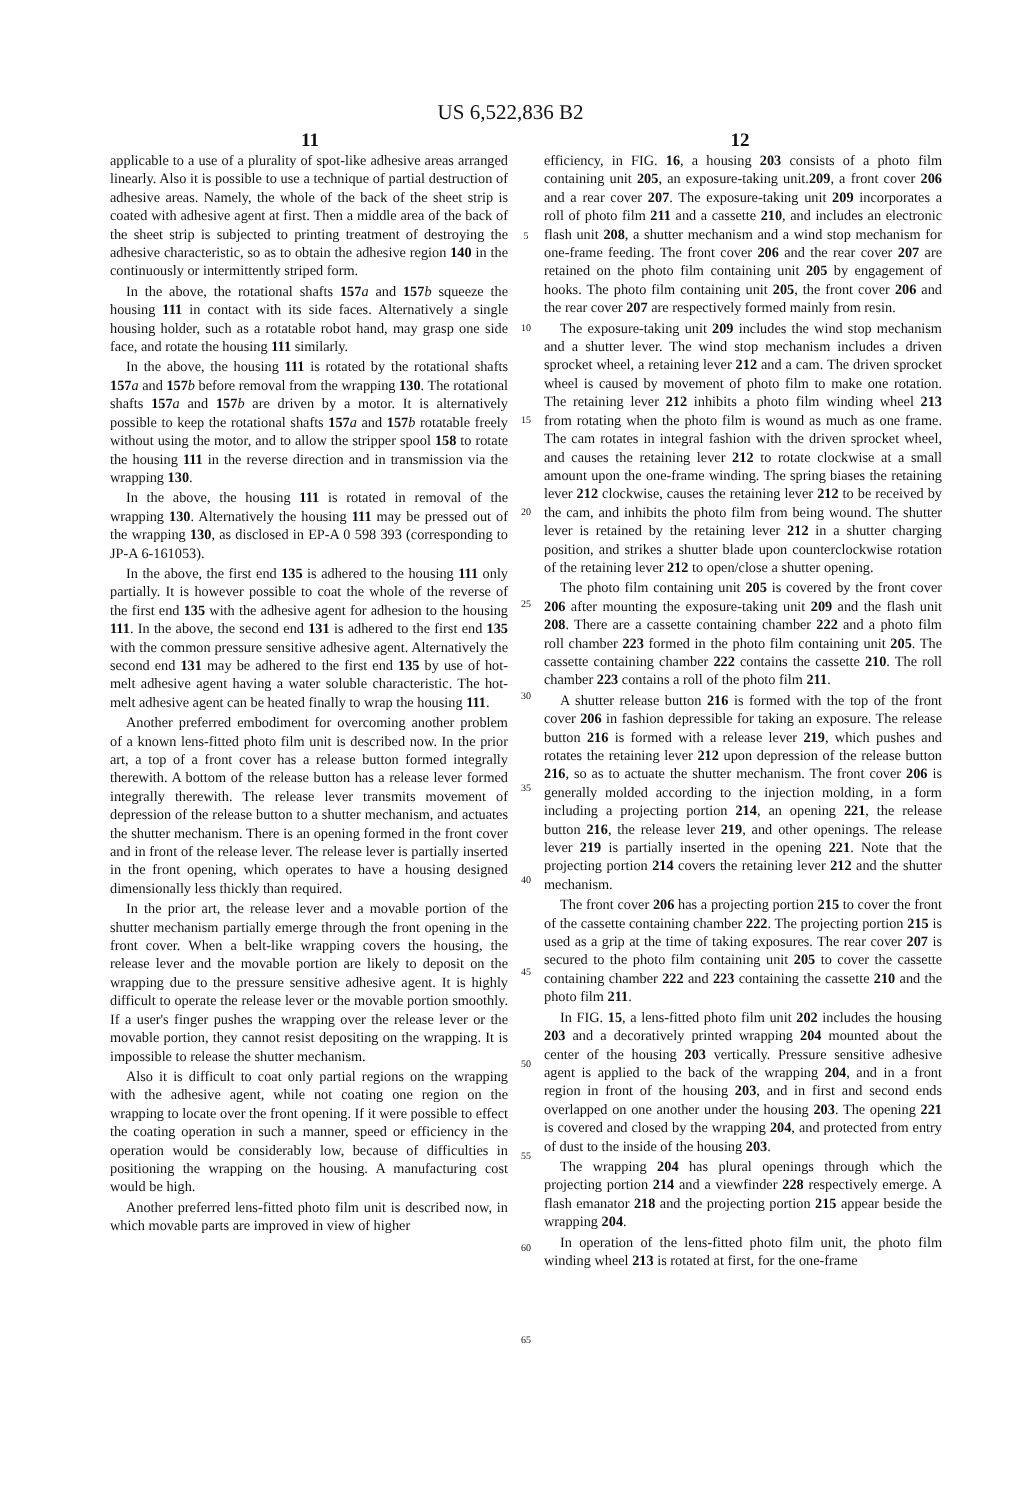US 6,522,836 B2
11 12
applicable to a use of a plurality of spot-like adhesive areas arranged linearly. Also it is possible to use a technique of partial destruction of adhesive areas. Namely, the whole of the back of the sheet strip is coated with adhesive agent at first. Then a middle area of the back of the sheet strip is subjected to printing treatment of destroying the adhesive characteristic, so as to obtain the adhesive region 140 in the continuously or intermittently striped form.
In the above, the rotational shafts 157 a and 157 b squeeze the housing 111 in contact with its side faces. Alternatively a single housing holder, such as a rotatable robot hand, may grasp one side face, and rotate the housing 111 similarly.
In the above, the housing 111 is rotated by the rotational shafts 157 a and 157 b before removal from the wrapping 130. The rotational shafts 157 a and 157 b are driven by a motor. It is alternatively possible to keep the rotational shafts 157 a and 157 b rotatable freely without using the motor, and to allow the stripper spool 158 to rotate the housing 111 in the reverse direction and in transmission via the wrapping 130.
In the above, the housing 111 is rotated in removal of the wrapping 130. Alternatively the housing 111 may be pressed out of the wrapping 130, as disclosed in EP-A 0 598 393 (corresponding to JP-A 6-161053).
In the above, the first end 135 is adhered to the housing 111 only partially. It is however possible to coat the whole of the reverse of the first end 135 with the adhesive agent for adhesion to the housing 111. In the above, the second end 131 is adhered to the first end 135 with the common pressure sensitive adhesive agent. Alternatively the second end 131 may be adhered to the first end 135 by use of hot-melt adhesive agent having a water soluble characteristic. The hot-melt adhesive agent can be heated finally to wrap the housing 111.
Another preferred embodiment for overcoming another problem of a known lens-fitted photo film unit is described now. In the prior art, a top of a front cover has a release button formed integrally therewith. A bottom of the release button has a release lever formed integrally therewith. The release lever transmits movement of depression of the release button to a shutter mechanism, and actuates the shutter mechanism. There is an opening formed in the front cover and in front of the release lever. The release lever is partially inserted in the front opening, which operates to have a housing designed dimensionally less thickly than required.
In the prior art, the release lever and a movable portion of the shutter mechanism partially emerge through the front opening in the front cover. When a belt-like wrapping covers the housing, the release lever and the movable portion are likely to deposit on the wrapping due to the pressure sensitive adhesive agent. It is highly difficult to operate the release lever or the movable portion smoothly. If a user's finger pushes the wrapping over the release lever or the movable portion, they cannot resist depositing on the wrapping. It is impossible to release the shutter mechanism.
Also it is difficult to coat only partial regions on the wrapping with the adhesive agent, while not coating one region on the wrapping to locate over the front opening. If it were possible to effect the coating operation in such a manner, speed or efficiency in the operation would be considerably low, because of difficulties in positioning the wrapping on the housing. A manufacturing cost would be high.
Another preferred lens-fitted photo film unit is described now, in which movable parts are improved in view of higher
5
10
15
20
25
30
35
40
45
50
55
60
65
efficiency, in FIG. 16, a housing 203 consists of a photo film containing unit 205, an exposure-taking unit.209, a front cover 206 and a rear cover 207. The exposure-taking unit 209 incorporates a roll of photo film 211 and a cassette 210, and includes an electronic flash unit 208, a shutter mechanism and a wind stop mechanism for one-frame feeding. The front cover 206 and the rear cover 207 are retained on the photo film containing unit 205 by engagement of hooks. The photo film containing unit 205, the front cover 206 and the rear cover 207 are respectively formed mainly from resin.
The exposure-taking unit 209 includes the wind stop mechanism and a shutter lever. The wind stop mechanism includes a driven sprocket wheel, a retaining lever 212 and a cam. The driven sprocket wheel is caused by movement of photo film to make one rotation. The retaining lever 212 inhibits a photo film winding wheel 213 from rotating when the photo film is wound as much as one frame. The cam rotates in integral fashion with the driven sprocket wheel, and causes the retaining lever 212 to rotate clockwise at a small amount upon the one-frame winding. The spring biases the retaining lever 212 clockwise, causes the retaining lever 212 to be received by the cam, and inhibits the photo film from being wound. The shutter lever is retained by the retaining lever 212 in a shutter charging position, and strikes a shutter blade upon counterclockwise rotation of the retaining lever 212 to open/close a shutter opening.
The photo film containing unit 205 is covered by the front cover 206 after mounting the exposure-taking unit 209 and the flash unit 208. There are a cassette containing chamber 222 and a photo film roll chamber 223 formed in the photo film containing unit 205. The cassette containing chamber 222 contains the cassette 210. The roll chamber 223 contains a roll of the photo film 211.
A shutter release button 216 is formed with the top of the front cover 206 in fashion depressible for taking an exposure. The release button 216 is formed with a release lever 219, which pushes and rotates the retaining lever 212 upon depression of the release button 216, so as to actuate the shutter mechanism. The front cover 206 is generally molded according to the injection molding, in a form including a projecting portion 214, an opening 221, the release button 216, the release lever 219, and other openings. The release lever 219 is partially inserted in the opening 221. Note that the projecting portion 214 covers the retaining lever 212 and the shutter mechanism.
The front cover 206 has a projecting portion 215 to cover the front of the cassette containing chamber 222. The projecting portion 215 is used as a grip at the time of taking exposures. The rear cover 207 is secured to the photo film containing unit 205 to cover the cassette containing chamber 222 and 223 containing the cassette 210 and the photo film 211.
In FIG. 15, a lens-fitted photo film unit 202 includes the housing 203 and a decoratively printed wrapping 204 mounted about the center of the housing 203 vertically. Pressure sensitive adhesive agent is applied to the back of the wrapping 204, and in a front region in front of the housing 203, and in first and second ends overlapped on one another under the housing 203. The opening 221 is covered and closed by the wrapping 204, and protected from entry of dust to the inside of the housing 203.
The wrapping 204 has plural openings through which the projecting portion 214 and a viewfinder 228 respectively emerge. A flash emanator 218 and the projecting portion 215 appear beside the wrapping 204.
In operation of the lens-fitted photo film unit, the photo film winding wheel 213 is rotated at first, for the one-frame